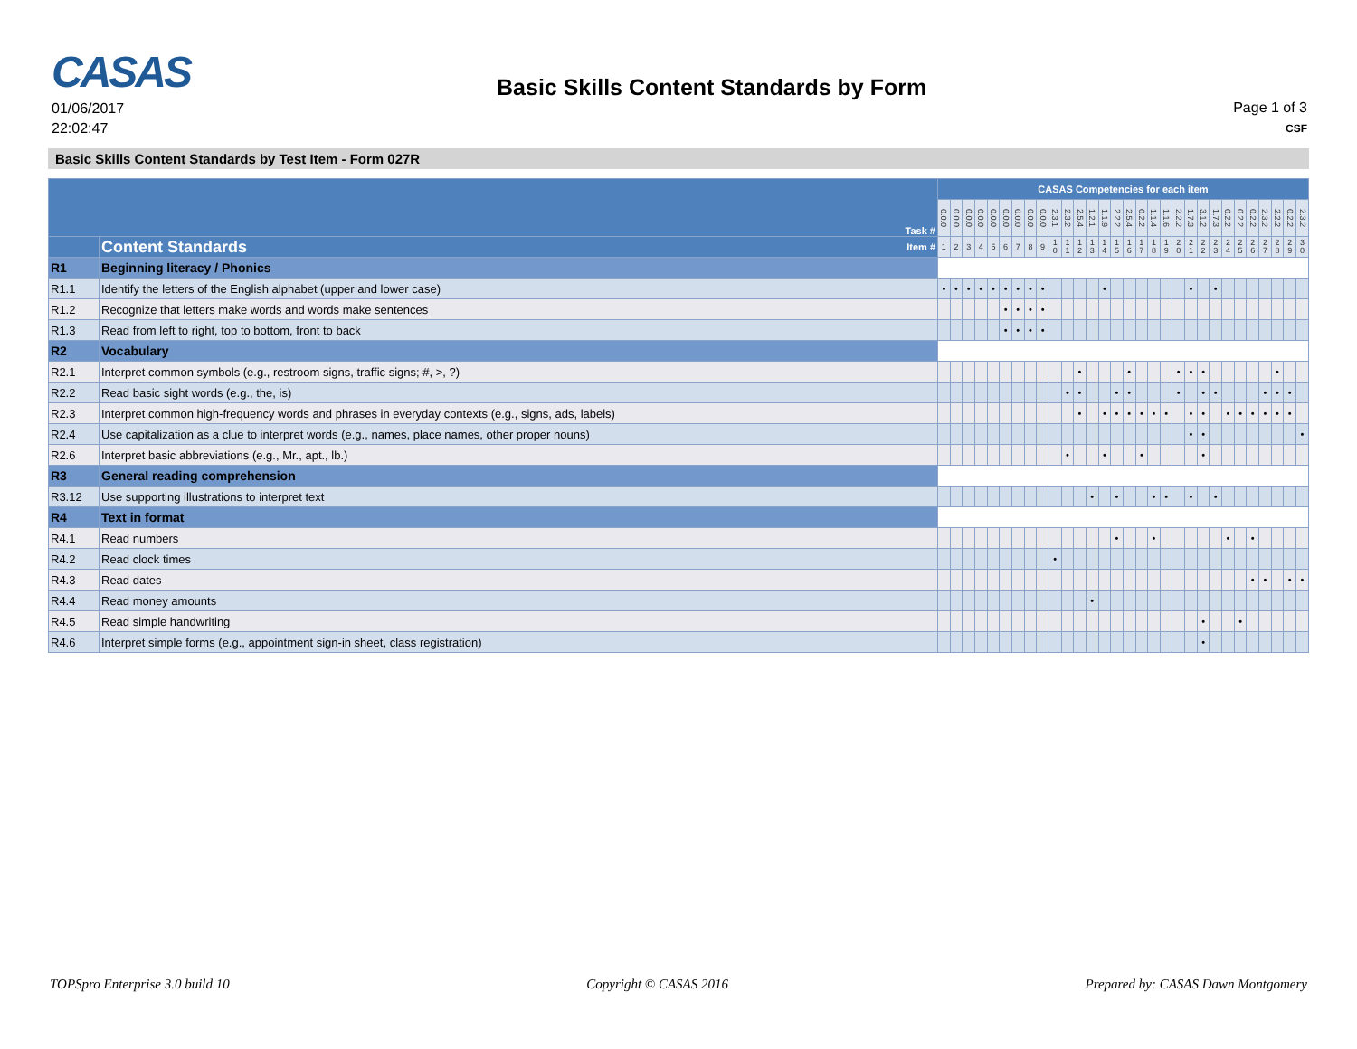CASAS
01/06/2017
22:02:47
Basic Skills Content Standards by Form
Page 1 of 3
CSF
Basic Skills Content Standards by Test Item - Form 027R
| Task # | | CASAS Competencies for each item | | | | | | | | | | | | | | | | | | | | | | | | | | | | | |
| | | 0.0.0 | 0.0.0 | 0.0.0 | 0.0.0 | 0.0.0 | 0.0.0 | 0.0.0 | 0.0.0 | 0.0.0 | 2.3.1 | 2.3.2 | 2.5.4 | 1.2.1 | 1.1.9 | 2.2.2 | 2.5.4 | 0.2.2 | 1.1.4 | 1.1.6 | 2.2.2 | 1.7.3 | 3.1.2 | 1.7.3 | 0.2.2 | 0.2.2 | 0.2.2 | 2.3.2 | 2.2.2 | 0.2.2 | 2.3.2 |
| | Item # Content Standards | 1 | 2 | 3 | 4 | 5 | 6 | 7 | 8 | 9 | 1 0 | 1 1 | 1 2 | 1 3 | 1 4 | 1 5 | 1 6 | 1 7 | 1 8 | 1 9 | 2 0 | 2 1 | 2 2 | 2 3 | 2 4 | 2 5 | 2 6 | 2 7 | 2 8 | 2 9 | 3 0 |
| R1 | Beginning literacy / Phonics | | | | | | | | | | | | | | | | | | | | | | | | | | | | | | |
| R1.1 | Identify the letters of the English alphabet (upper and lower case) | • | • | • | • | • | • | • | • | • | | | | | • | | | | | | | • | | • | | | | | | | |
| R1.2 | Recognize that letters make words and words make sentences | | | | | | • | • | • | • | | | | | | | | | | | | | | | | | | | | | |
| R1.3 | Read from left to right, top to bottom, front to back | | | | | | • | • | • | • | | | | | | | | | | | | | | | | | | | | | |
| R2 | Vocabulary | | | | | | | | | | | | | | | | | | | | | | | | | | | | | | |
| R2.1 | Interpret common symbols (e.g., restroom signs, traffic signs; #, >, ?) | | | | | | | | | | | | • | | | | • | | | | • | • | • | | | | | | • | | |
| R2.2 | Read basic sight words (e.g., the, is) | | | | | | | | | | | • | • | | | • | • | | | | • | | • | • | | | | • | • | • | |
| R2.3 | Interpret common high-frequency words and phrases in everyday contexts (e.g., signs, ads, labels) | | | | | | | | | | | | • | | • | • | • | • | • | • | | • | • | | • | • | • | • | • | • | |
| R2.4 | Use capitalization as a clue to interpret words (e.g., names, place names, other proper nouns) | | | | | | | | | | | | | | | | | | | | | • | • | | | | | | | | • |
| R2.6 | Interpret basic abbreviations (e.g., Mr., apt., lb.) | | | | | | | | | | | • | | | • | | | • | | | | | • | | | | | | | | |
| R3 | General reading comprehension | | | | | | | | | | | | | | | | | | | | | | | | | | | | | | |
| R3.12 | Use supporting illustrations to interpret text | | | | | | | | | | | | | • | | • | | | • | • | | • | | • | | | | | | | |
| R4 | Text in format | | | | | | | | | | | | | | | | | | | | | | | | | | | | | | |
| R4.1 | Read numbers | | | | | | | | | | | | | | | • | | | • | | | | | | • | | • | | | | |
| R4.2 | Read clock times | | | | | | | | | | • | | | | | | | | | | | | | | | | | | | | |
| R4.3 | Read dates | | | | | | | | | | | | | | | | | | | | | | | | | | • | • | | • | • |
| R4.4 | Read money amounts | | | | | | | | | | | | | • | | | | | | | | | | | | | | | | | |
| R4.5 | Read simple handwriting | | | | | | | | | | | | | | | | | | | | | | • | | | • | | | | | |
| R4.6 | Interpret simple forms (e.g., appointment sign-in sheet, class registration) | | | | | | | | | | | | | | | | | | | | | | • | | | | | | | | |
TOPSpro Enterprise 3.0 build 10 Copyright © CASAS 2016 Prepared by: CASAS Dawn Montgomery